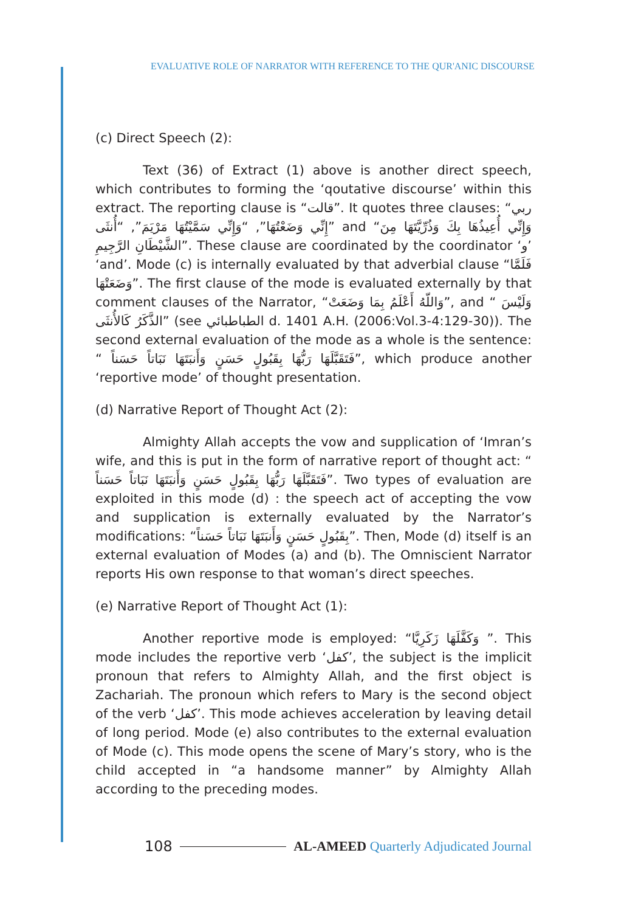EVALUATIVE ROLE OF NARRATOR WITH REFERENCE TO THE QUR'ANIC DISCOURSE
(c) Direct Speech (2):
Text (36) of Extract (1) above is another direct speech, which contributes to forming the ‘qoutative discourse’ within this extract. The reporting clause is “قالت”. It quotes three clauses: “ربي إِنِّي وَضَعْتُهَا”, “وَإِنِّي سَمَّيْتُهَا مَرْيَمَ”, “أُنثَى” and “وَإِنِّي أُعِيذُهَا بِكَ وَذُرِّيَّتَهَا مِنَ الشَّيْطَانِ الرَّجِيمِ”. These clause are coordinated by the coordinator ‘و’ ‘and’. Mode (c) is internally evaluated by that adverbial clause “فَلَمَّا وَضَعَتْهَا”. The first clause of the mode is evaluated externally by that comment clauses of the Narrator, “وَاللّهُ أَعْلَمُ بِمَا وَضَعَتْ”, and “ وَلَيْسَ الذَّكَرُ كَالأُنثَى” (see الطباطبائي d. 1401 A.H. (2006:Vol.3-4:129-30)). The second external evaluation of the mode as a whole is the sentence: “ فَتَقَبَّلَهَا رَبُّهَا بِقَبُولٍ حَسَنٍ وَأَنبَتَهَا نَبَاتاً حَسَناً”, which produce another ‘reportive mode’ of thought presentation.
(d) Narrative Report of Thought Act (2):
Almighty Allah accepts the vow and supplication of ‘Imran’s wife, and this is put in the form of narrative report of thought act: “ فَتَقَبَّلَهَا رَبُّهَا بِقَبُولٍ حَسَنٍ وَأَنبَتَهَا نَبَاتاً حَسَناً”. Two types of evaluation are exploited in this mode (d) : the speech act of accepting the vow and supplication is externally evaluated by the Narrator’s modifications: “بِقَبُولٍ حَسَنٍ وَأَنبَتَهَا نَبَاتاً حَسَناً”. Then, Mode (d) itself is an external evaluation of Modes (a) and (b). The Omniscient Narrator reports His own response to that woman’s direct speeches.
(e) Narrative Report of Thought Act (1):
Another reportive mode is employed: “وَكَفَّلَهَا زَكَرِيَّا ”. This mode includes the reportive verb ‘كفل’, the subject is the implicit pronoun that refers to Almighty Allah, and the first object is Zachariah. The pronoun which refers to Mary is the second object of the verb ‘كفل’. This mode achieves acceleration by leaving detail of long period. Mode (e) also contributes to the external evaluation of Mode (c). This mode opens the scene of Mary’s story, who is the child accepted in “a handsome manner” by Almighty Allah according to the preceding modes.
108 AL-AMEED Quarterly Adjudicated Journal